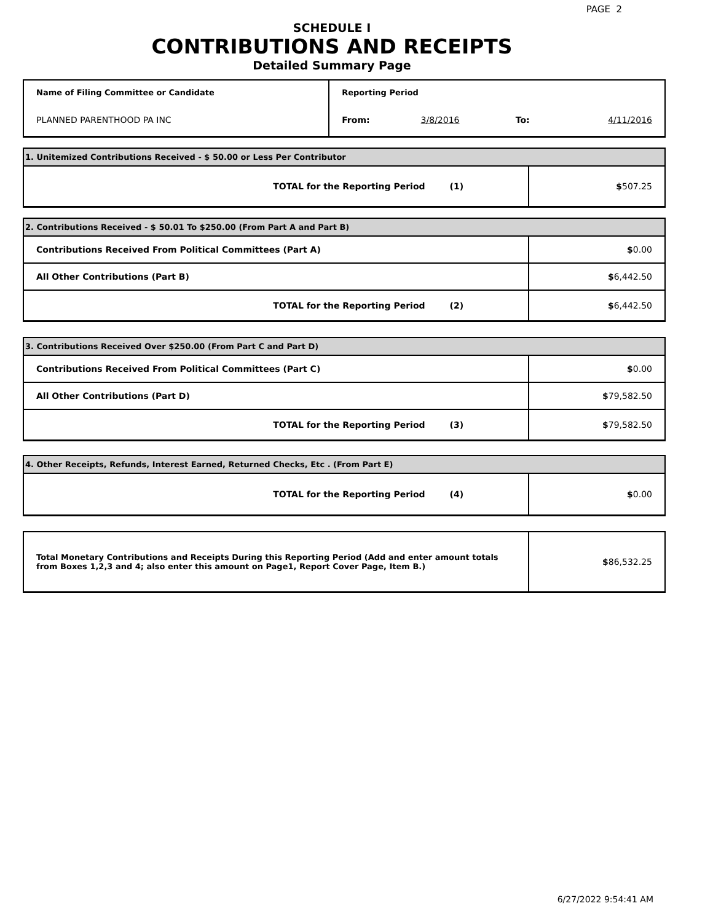PAGE 2
SCHEDULE I
CONTRIBUTIONS AND RECEIPTS
Detailed Summary Page
| Name of Filing Committee or Candidate | Reporting Period | | | |
| PLANNED PARENTHOOD PA INC | From: | 3/8/2016 | To: | 4/11/2016 |
| 1. Unitemized Contributions Received - $ 50.00 or Less Per Contributor | | |
| TOTAL for the Reporting Period | (1) | $ 507.25 |
| 2. Contributions Received - $ 50.01 To $250.00 (From Part A and Part B) | | |
| Contributions Received From Political Committees (Part A) | | $ 0.00 |
| All Other Contributions (Part B) | | $ 6,442.50 |
| TOTAL for the Reporting Period | (2) | $ 6,442.50 |
| 3. Contributions Received Over $250.00 (From Part C and Part D) | | |
| Contributions Received From Political Committees (Part C) | | $ 0.00 |
| All Other Contributions (Part D) | | $ 79,582.50 |
| TOTAL for the Reporting Period | (3) | $ 79,582.50 |
| 4. Other Receipts, Refunds, Interest Earned, Returned Checks, Etc . (From Part E) | | |
| TOTAL for the Reporting Period | (4) | $ 0.00 |
| Total Monetary Contributions and Receipts During this Reporting Period (Add and enter amount totals from Boxes 1,2,3 and 4; also enter this amount on Page1, Report Cover Page, Item B.) | $ 86,532.25 |
6/27/2022 9:54:41 AM